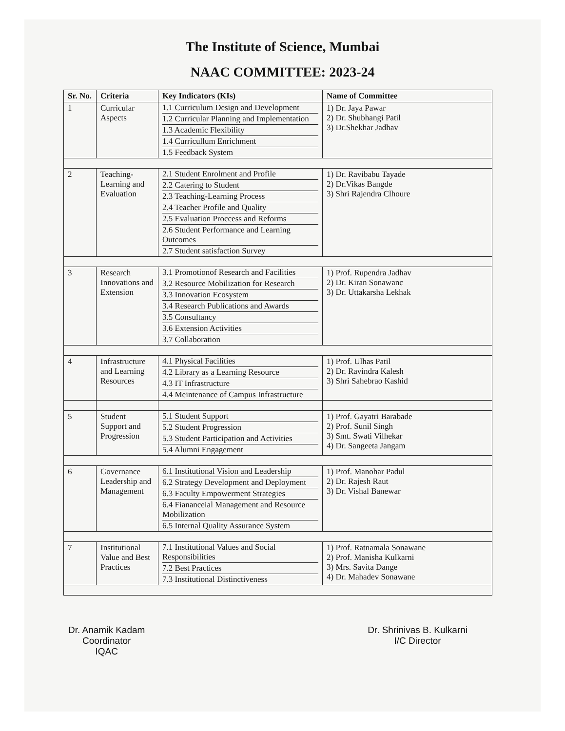The Institute of Science, Mumbai
NAAC COMMITTEE: 2023-24
| Sr. No. | Criteria | Key Indicators (KIs) | Name of Committee |
| --- | --- | --- | --- |
| 1 | Curricular Aspects | 1.1 Curriculum Design and Development 1.2 Curricular Planning and Implementation 1.3 Academic Flexibility 1.4 Curricullum Enrichment 1.5 Feedback System | 1) Dr. Jaya Pawar 2) Dr. Shubhangi Patil 3) Dr.Shekhar Jadhav |
| 2 | Teaching-Learning and Evaluation | 2.1 Student Enrolment and Profile 2.2 Catering to Student 2.3 Teaching-Learning Process 2.4 Teacher Profile and Quality 2.5 Evaluation Proccess and Reforms 2.6 Student Performance and Learning Outcomes 2.7 Student satisfaction Survey | 1) Dr. Ravibabu Tayade 2) Dr.Vikas Bangde 3) Shri Rajendra Clhoure |
| 3 | Research Innovations and Extension | 3.1 Promotionof Research and Facilities 3.2 Resource Mobilization for Research 3.3 Innovation Ecosystem 3.4 Research Publications and Awards 3.5 Consultancy 3.6 Extension Activities 3.7 Collaboration | 1) Prof. Rupendra Jadhav 2) Dr. Kiran Sonawanc 3) Dr. Uttakarsha Lekhak |
| 4 | Infrastructure and Learning Resources | 4.1 Physical Facilities 4.2 Library as a Learning Resource 4.3 IT Infrastructure 4.4 Meintenance of Campus Infrastructure | 1) Prof. Ulhas Patil 2) Dr. Ravindra Kalesh 3) Shri Sahebrao Kashid |
| 5 | Student Support and Progression | 5.1 Student Support 5.2 Student Progression 5.3 Student Participation and Activities 5.4 Alumni Engagement | 1) Prof. Gayatri Barabade 2) Prof. Sunil Singh 3) Smt. Swati Vilhekar 4) Dr. Sangeeta Jangam |
| 6 | Governance Leadership and Management | 6.1 Institutional Vision and Leadership 6.2 Strategy Development and Deployment 6.3 Faculty Empowerment Strategies 6.4 Fiananceial Management and Resource Mobilization 6.5 Internal Quality Assurance System | 1) Prof. Manohar Padul 2) Dr. Rajesh Raut 3) Dr. Vishal Banewar |
| 7 | Institutional Value and Best Practices | 7.1 Institutional Values and Social Responsibilities 7.2 Best Practices 7.3 Institutional Distinctiveness | 1) Prof. Ratnamala Sonawane 2) Prof. Manisha Kulkarni 3) Mrs. Savita Dange 4) Dr. Mahadev Sonawane |
Dr. Anamik Kadam
Coordinator
IQAC
Dr. Shrinivas B. Kulkarni
I/C Director